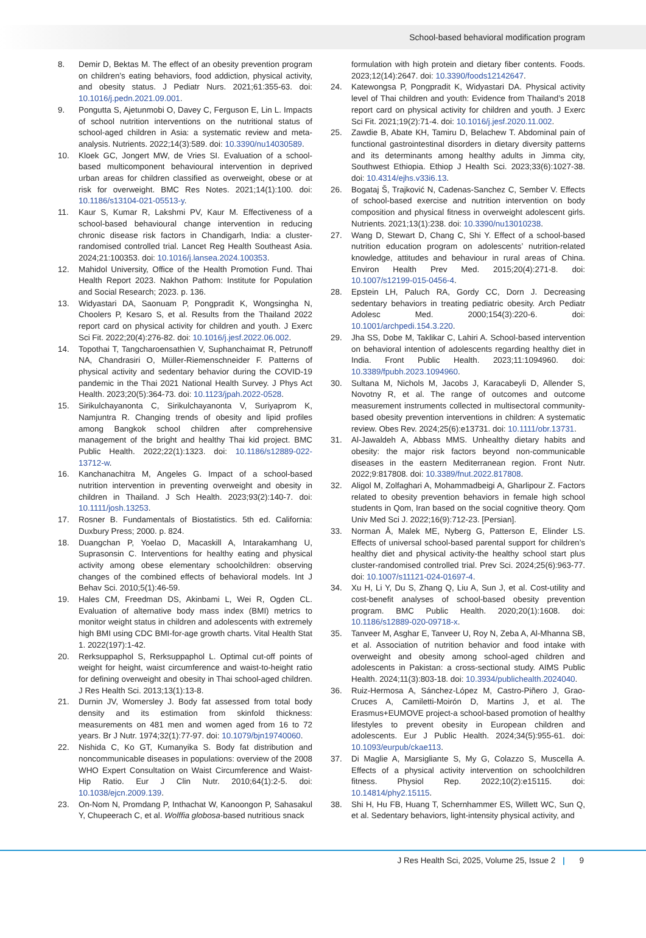School-based behavioral modification program
8. Demir D, Bektas M. The effect of an obesity prevention program on children’s eating behaviors, food addiction, physical activity, and obesity status. J Pediatr Nurs. 2021;61:355-63. doi: 10.1016/j.pedn.2021.09.001.
9. Pongutta S, Ajetunmobi O, Davey C, Ferguson E, Lin L. Impacts of school nutrition interventions on the nutritional status of school-aged children in Asia: a systematic review and meta-analysis. Nutrients. 2022;14(3):589. doi: 10.3390/nu14030589.
10. Kloek GC, Jongert MW, de Vries SI. Evaluation of a school-based multicomponent behavioural intervention in deprived urban areas for children classified as overweight, obese or at risk for overweight. BMC Res Notes. 2021;14(1):100. doi: 10.1186/s13104-021-05513-y.
11. Kaur S, Kumar R, Lakshmi PV, Kaur M. Effectiveness of a school-based behavioural change intervention in reducing chronic disease risk factors in Chandigarh, India: a cluster-randomised controlled trial. Lancet Reg Health Southeast Asia. 2024;21:100353. doi: 10.1016/j.lansea.2024.100353.
12. Mahidol University, Office of the Health Promotion Fund. Thai Health Report 2023. Nakhon Pathom: Institute for Population and Social Research; 2023. p. 136.
13. Widyastari DA, Saonuam P, Pongpradit K, Wongsingha N, Choolers P, Kesaro S, et al. Results from the Thailand 2022 report card on physical activity for children and youth. J Exerc Sci Fit. 2022;20(4):276-82. doi: 10.1016/j.jesf.2022.06.002.
14. Topothai T, Tangcharoensathien V, Suphanchaimat R, Petrunoff NA, Chandrasiri O, Müller-Riemenschneider F. Patterns of physical activity and sedentary behavior during the COVID-19 pandemic in the Thai 2021 National Health Survey. J Phys Act Health. 2023;20(5):364-73. doi: 10.1123/jpah.2022-0528.
15. Sirikulchayanonta C, Sirikulchayanonta V, Suriyaprom K, Namjuntra R. Changing trends of obesity and lipid profiles among Bangkok school children after comprehensive management of the bright and healthy Thai kid project. BMC Public Health. 2022;22(1):1323. doi: 10.1186/s12889-022-13712-w.
16. Kanchanachitra M, Angeles G. Impact of a school-based nutrition intervention in preventing overweight and obesity in children in Thailand. J Sch Health. 2023;93(2):140-7. doi: 10.1111/josh.13253.
17. Rosner B. Fundamentals of Biostatistics. 5th ed. California: Duxbury Press; 2000. p. 824.
18. Duangchan P, Yoelao D, Macaskill A, Intarakamhang U, Suprasonsin C. Interventions for healthy eating and physical activity among obese elementary schoolchildren: observing changes of the combined effects of behavioral models. Int J Behav Sci. 2010;5(1):46-59.
19. Hales CM, Freedman DS, Akinbami L, Wei R, Ogden CL. Evaluation of alternative body mass index (BMI) metrics to monitor weight status in children and adolescents with extremely high BMI using CDC BMI-for-age growth charts. Vital Health Stat 1. 2022(197):1-42.
20. Rerksuppaphol S, Rerksuppaphol L. Optimal cut-off points of weight for height, waist circumference and waist-to-height ratio for defining overweight and obesity in Thai school-aged children. J Res Health Sci. 2013;13(1):13-8.
21. Durnin JV, Womersley J. Body fat assessed from total body density and its estimation from skinfold thickness: measurements on 481 men and women aged from 16 to 72 years. Br J Nutr. 1974;32(1):77-97. doi: 10.1079/bjn19740060.
22. Nishida C, Ko GT, Kumanyika S. Body fat distribution and noncommunicable diseases in populations: overview of the 2008 WHO Expert Consultation on Waist Circumference and Waist-Hip Ratio. Eur J Clin Nutr. 2010;64(1):2-5. doi: 10.1038/ejcn.2009.139.
23. On-Nom N, Promdang P, Inthachat W, Kanoongon P, Sahasakul Y, Chupeerach C, et al. Wolffia globosa-based nutritious snack
formulation with high protein and dietary fiber contents. Foods. 2023;12(14):2647. doi: 10.3390/foods12142647.
24. Katewongsa P, Pongpradit K, Widyastari DA. Physical activity level of Thai children and youth: Evidence from Thailand’s 2018 report card on physical activity for children and youth. J Exerc Sci Fit. 2021;19(2):71-4. doi: 10.1016/j.jesf.2020.11.002.
25. Zawdie B, Abate KH, Tamiru D, Belachew T. Abdominal pain of functional gastrointestinal disorders in dietary diversity patterns and its determinants among healthy adults in Jimma city, Southwest Ethiopia. Ethiop J Health Sci. 2023;33(6):1027-38. doi: 10.4314/ejhs.v33i6.13.
26. Bogataj Š, Trajković N, Cadenas-Sanchez C, Sember V. Effects of school-based exercise and nutrition intervention on body composition and physical fitness in overweight adolescent girls. Nutrients. 2021;13(1):238. doi: 10.3390/nu13010238.
27. Wang D, Stewart D, Chang C, Shi Y. Effect of a school-based nutrition education program on adolescents’ nutrition-related knowledge, attitudes and behaviour in rural areas of China. Environ Health Prev Med. 2015;20(4):271-8. doi: 10.1007/s12199-015-0456-4.
28. Epstein LH, Paluch RA, Gordy CC, Dorn J. Decreasing sedentary behaviors in treating pediatric obesity. Arch Pediatr Adolesc Med. 2000;154(3):220-6. doi: 10.1001/archpedi.154.3.220.
29. Jha SS, Dobe M, Taklikar C, Lahiri A. School-based intervention on behavioral intention of adolescents regarding healthy diet in India. Front Public Health. 2023;11:1094960. doi: 10.3389/fpubh.2023.1094960.
30. Sultana M, Nichols M, Jacobs J, Karacabeyli D, Allender S, Novotny R, et al. The range of outcomes and outcome measurement instruments collected in multisectoral community-based obesity prevention interventions in children: A systematic review. Obes Rev. 2024;25(6):e13731. doi: 10.1111/obr.13731.
31. Al-Jawaldeh A, Abbass MMS. Unhealthy dietary habits and obesity: the major risk factors beyond non-communicable diseases in the eastern Mediterranean region. Front Nutr. 2022;9:817808. doi: 10.3389/fnut.2022.817808.
32. Aligol M, Zolfaghari A, Mohammadbeigi A, Gharlipour Z. Factors related to obesity prevention behaviors in female high school students in Qom, Iran based on the social cognitive theory. Qom Univ Med Sci J. 2022;16(9):712-23. [Persian].
33. Norman Å, Malek ME, Nyberg G, Patterson E, Elinder LS. Effects of universal school-based parental support for children’s healthy diet and physical activity-the healthy school start plus cluster-randomised controlled trial. Prev Sci. 2024;25(6):963-77. doi: 10.1007/s11121-024-01697-4.
34. Xu H, Li Y, Du S, Zhang Q, Liu A, Sun J, et al. Cost-utility and cost-benefit analyses of school-based obesity prevention program. BMC Public Health. 2020;20(1):1608. doi: 10.1186/s12889-020-09718-x.
35. Tanveer M, Asghar E, Tanveer U, Roy N, Zeba A, Al-Mhanna SB, et al. Association of nutrition behavior and food intake with overweight and obesity among school-aged children and adolescents in Pakistan: a cross-sectional study. AIMS Public Health. 2024;11(3):803-18. doi: 10.3934/publichealth.2024040.
36. Ruiz-Hermosa A, Sánchez-López M, Castro-Piñero J, Grao-Cruces A, Camiletti-Moirón D, Martins J, et al. The Erasmus+EUMOVE project-a school-based promotion of healthy lifestyles to prevent obesity in European children and adolescents. Eur J Public Health. 2024;34(5):955-61. doi: 10.1093/eurpub/ckae113.
37. Di Maglie A, Marsigliante S, My G, Colazzo S, Muscella A. Effects of a physical activity intervention on schoolchildren fitness. Physiol Rep. 2022;10(2):e15115. doi: 10.14814/phy2.15115.
38. Shi H, Hu FB, Huang T, Schernhammer ES, Willett WC, Sun Q, et al. Sedentary behaviors, light-intensity physical activity, and
J Res Health Sci, 2025, Volume 25, Issue 2 | 9